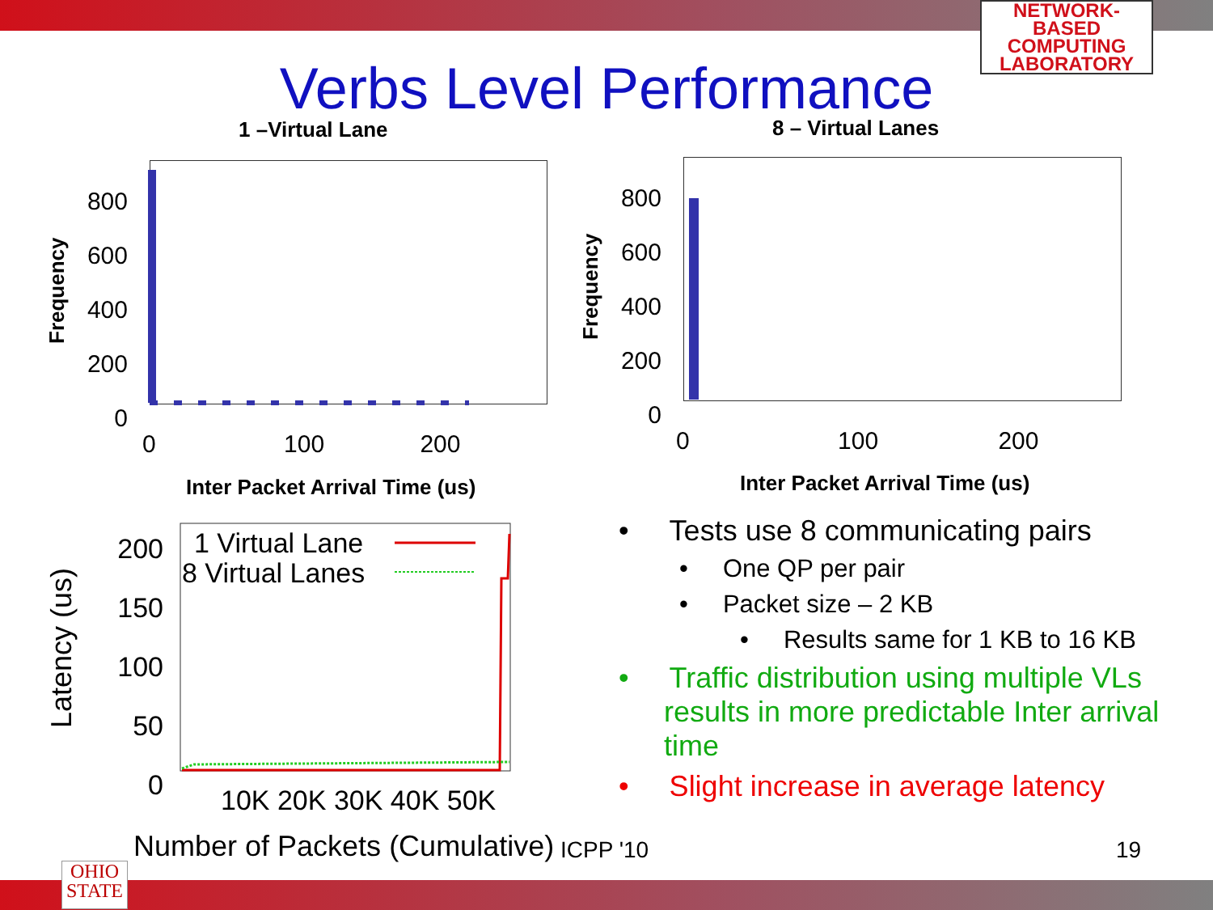NETWORK-BASED COMPUTING LABORATORY
Verbs Level Performance
1 –Virtual Lane 8 – Virtual Lanes
800
600
400
200
0
800
600
400
200
0
Frequency Frequency
0 100 200 0 100 200
Inter Packet Arrival Time (us) Inter Packet Arrival Time (us)
1 Virtual Lane
8 Virtual Lanes
200
150
100
50
0
Latency (us)
10K 20K 30K 40K 50K
Number of Packets (Cumulative) ICPP '10 19
• Tests use 8 communicating pairs
• One QP per pair
• Packet size – 2 KB
• Results same for 1 KB to 16 KB
• Traffic distribution using multiple VLs results in more predictable Inter arrival time
• Slight increase in average latency
OHIO
STATE